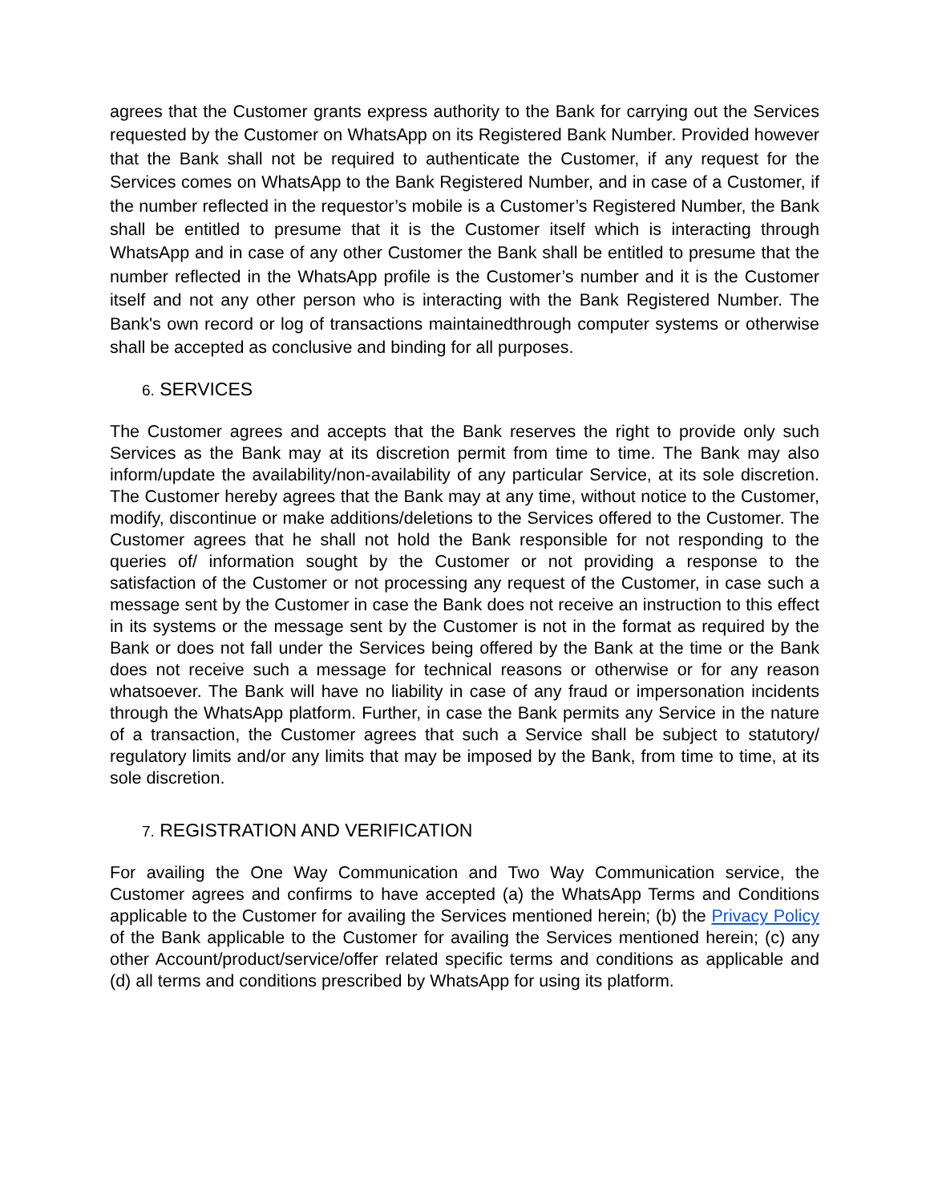agrees that the Customer grants express authority to the Bank for carrying out the Services requested by the Customer on WhatsApp on its Registered Bank Number. Provided however that the Bank shall not be required to authenticate the Customer, if any request for the Services comes on WhatsApp to the Bank Registered Number, and in case of a Customer, if the number reflected in the requestor’s mobile is a Customer’s Registered Number, the Bank shall be entitled to presume that it is the Customer itself which is interacting through WhatsApp and in case of any other Customer the Bank shall be entitled to presume that the number reflected in the WhatsApp profile is the Customer’s number and it is the Customer itself and not any other person who is interacting with the Bank Registered Number. The Bank's own record or log of transactions maintainedthrough computer systems or otherwise shall be accepted as conclusive and binding for all purposes.
6. SERVICES
The Customer agrees and accepts that the Bank reserves the right to provide only such Services as the Bank may at its discretion permit from time to time. The Bank may also inform/update the availability/non-availability of any particular Service, at its sole discretion. The Customer hereby agrees that the Bank may at any time, without notice to the Customer, modify, discontinue or make additions/deletions to the Services offered to the Customer. The Customer agrees that he shall not hold the Bank responsible for not responding to the queries of/ information sought by the Customer or not providing a response to the satisfaction of the Customer or not processing any request of the Customer, in case such a message sent by the Customer in case the Bank does not receive an instruction to this effect in its systems or the message sent by the Customer is not in the format as required by the Bank or does not fall under the Services being offered by the Bank at the time or the Bank does not receive such a message for technical reasons or otherwise or for any reason whatsoever. The Bank will have no liability in case of any fraud or impersonation incidents through the WhatsApp platform. Further, in case the Bank permits any Service in the nature of a transaction, the Customer agrees that such a Service shall be subject to statutory/ regulatory limits and/or any limits that may be imposed by the Bank, from time to time, at its sole discretion.
7. REGISTRATION AND VERIFICATION
For availing the One Way Communication and Two Way Communication service, the Customer agrees and confirms to have accepted (a) the WhatsApp Terms and Conditions applicable to the Customer for availing the Services mentioned herein; (b) the Privacy Policy of the Bank applicable to the Customer for availing the Services mentioned herein; (c) any other Account/product/service/offer related specific terms and conditions as applicable and (d) all terms and conditions prescribed by WhatsApp for using its platform.